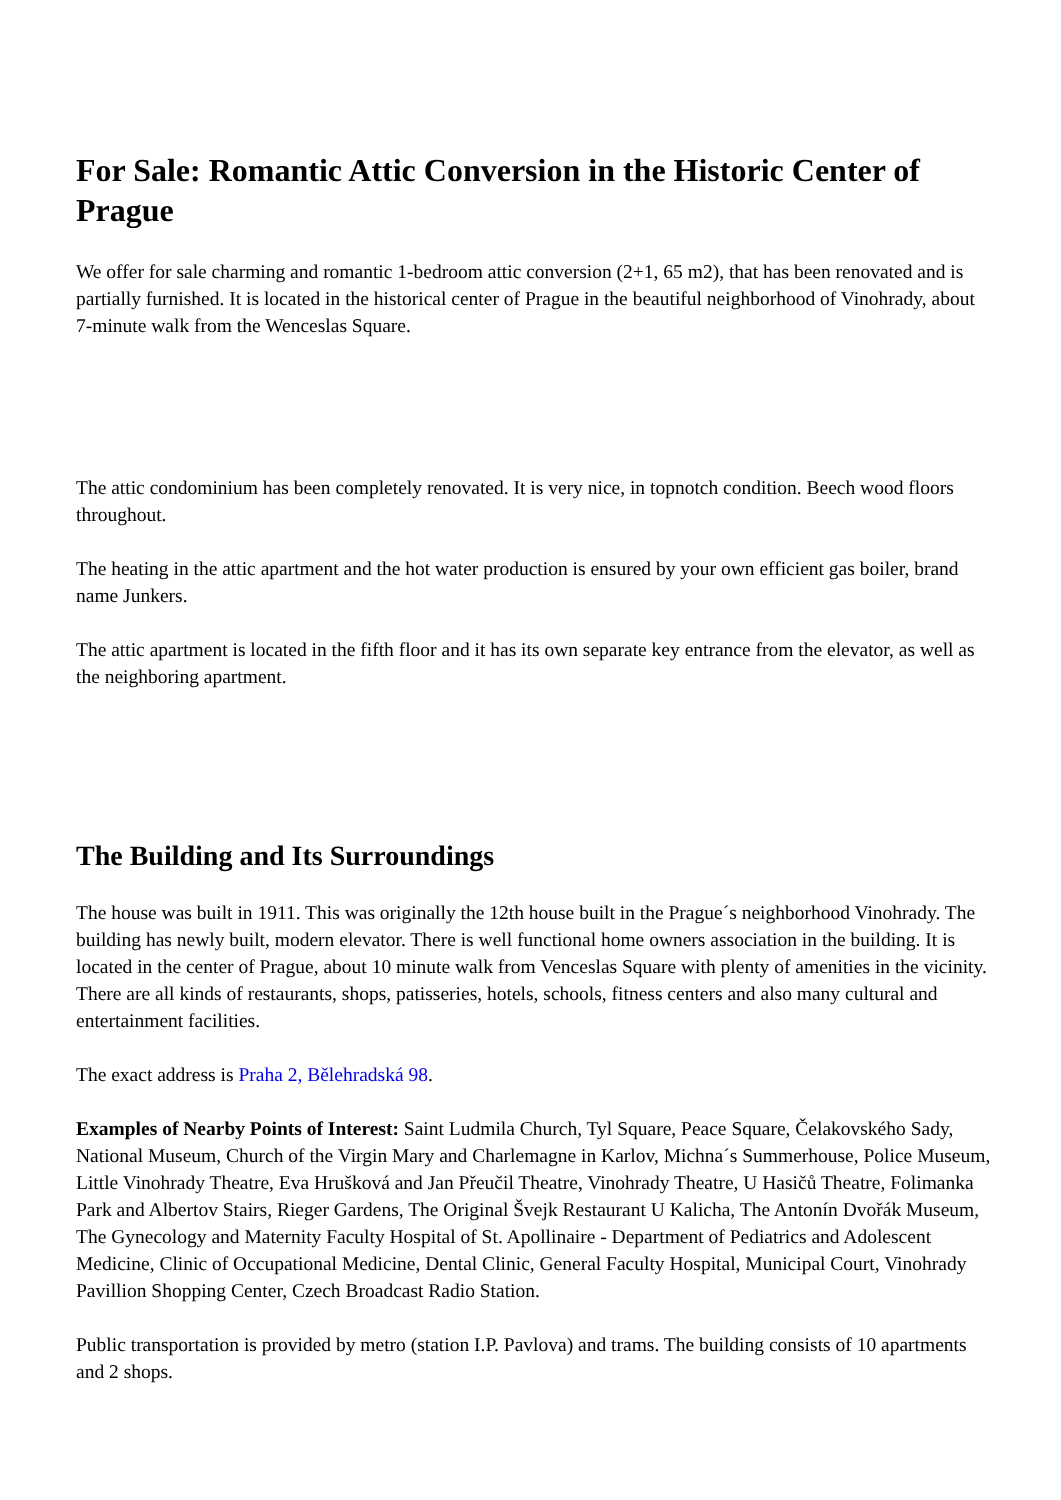For Sale: Romantic Attic Conversion in the Historic Center of Prague
We offer for sale charming and romantic 1-bedroom attic conversion (2+1, 65 m2), that has been renovated and is partially furnished. It is located in the historical center of Prague in the beautiful neighborhood of Vinohrady, about 7-minute walk from the Wenceslas Square.
The attic condominium has been completely renovated. It is very nice, in topnotch condition. Beech wood floors throughout.
The heating in the attic apartment and the hot water production is ensured by your own efficient gas boiler, brand name Junkers.
The attic apartment is located in the fifth floor and it has its own separate key entrance from the elevator, as well as the neighboring apartment.
The Building and Its Surroundings
The house was built in 1911. This was originally the 12th house built in the Prague´s neighborhood Vinohrady. The building has newly built, modern elevator. There is well functional home owners association in the building. It is located in the center of Prague, about 10 minute walk from Venceslas Square with plenty of amenities in the vicinity. There are all kinds of restaurants, shops, patisseries, hotels, schools, fitness centers and also many cultural and entertainment facilities.
The exact address is Praha 2, Bělehradská 98.
Examples of Nearby Points of Interest: Saint Ludmila Church, Tyl Square, Peace Square, Čelakovského Sady, National Museum, Church of the Virgin Mary and Charlemagne in Karlov, Michna´s Summerhouse, Police Museum, Little Vinohrady Theatre, Eva Hrušková and Jan Přeučil Theatre, Vinohrady Theatre, U Hasičů Theatre, Folimanka Park and Albertov Stairs, Rieger Gardens, The Original Švejk Restaurant U Kalicha, The Antonín Dvořák Museum, The Gynecology and Maternity Faculty Hospital of St. Apollinaire - Department of Pediatrics and Adolescent Medicine, Clinic of Occupational Medicine, Dental Clinic, General Faculty Hospital, Municipal Court, Vinohrady Pavillion Shopping Center, Czech Broadcast Radio Station.
Public transportation is provided by metro (station I.P. Pavlova) and trams. The building consists of 10 apartments and 2 shops.